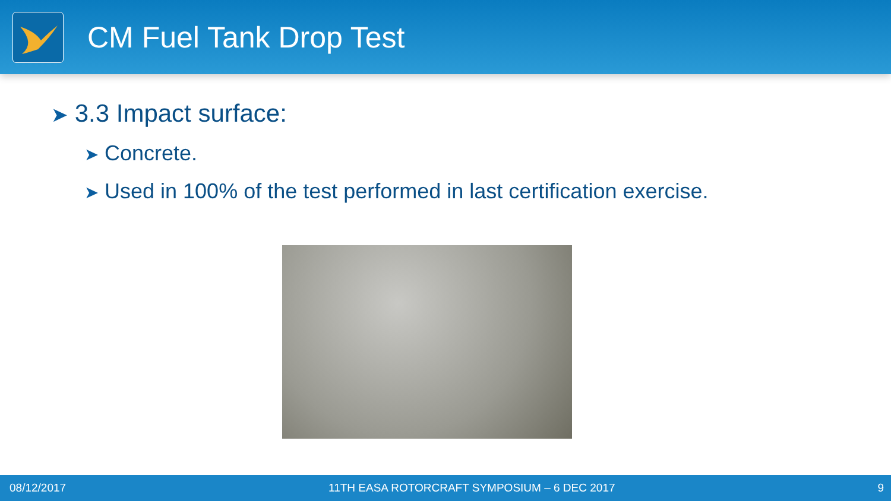CM Fuel Tank Drop Test
➤ 3.3 Impact surface:
➤ Concrete.
➤ Used in 100% of the test performed in last certification exercise.
08/12/2017 11TH EASA ROTORCRAFT SYMPOSIUM – 6 DEC 2017 9